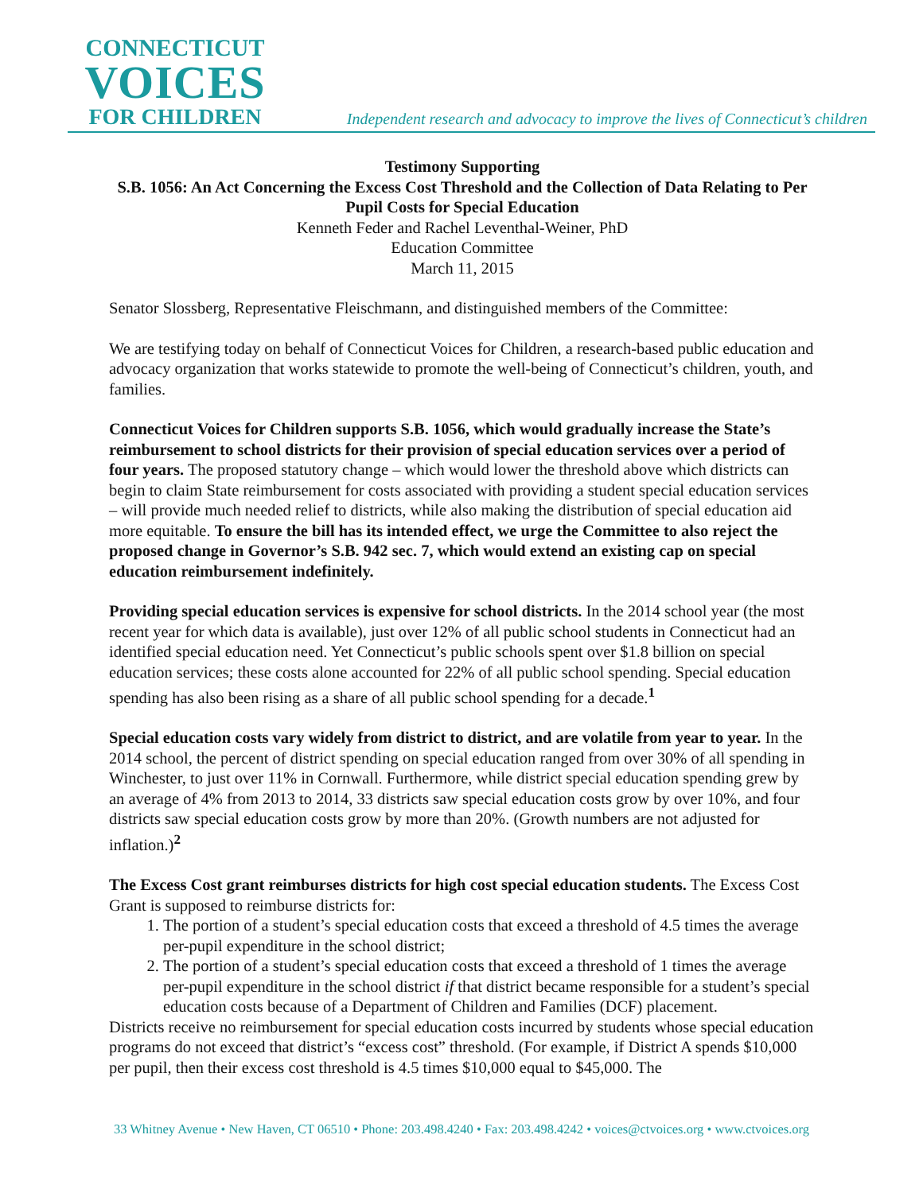CONNECTICUT
VOICES
FOR CHILDREN
Independent research and advocacy to improve the lives of Connecticut’s children
Testimony Supporting
S.B. 1056: An Act Concerning the Excess Cost Threshold and the Collection of Data Relating to Per Pupil Costs for Special Education
Kenneth Feder and Rachel Leventhal-Weiner, PhD
Education Committee
March 11, 2015
Senator Slossberg, Representative Fleischmann, and distinguished members of the Committee:
We are testifying today on behalf of Connecticut Voices for Children, a research-based public education and advocacy organization that works statewide to promote the well-being of Connecticut’s children, youth, and families.
Connecticut Voices for Children supports S.B. 1056, which would gradually increase the State’s reimbursement to school districts for their provision of special education services over a period of four years. The proposed statutory change – which would lower the threshold above which districts can begin to claim State reimbursement for costs associated with providing a student special education services – will provide much needed relief to districts, while also making the distribution of special education aid more equitable. To ensure the bill has its intended effect, we urge the Committee to also reject the proposed change in Governor’s S.B. 942 sec. 7, which would extend an existing cap on special education reimbursement indefinitely.
Providing special education services is expensive for school districts. In the 2014 school year (the most recent year for which data is available), just over 12% of all public school students in Connecticut had an identified special education need. Yet Connecticut’s public schools spent over $1.8 billion on special education services; these costs alone accounted for 22% of all public school spending. Special education spending has also been rising as a share of all public school spending for a decade.<sup>1</sup>
Special education costs vary widely from district to district, and are volatile from year to year. In the 2014 school, the percent of district spending on special education ranged from over 30% of all spending in Winchester, to just over 11% in Cornwall. Furthermore, while district special education spending grew by an average of 4% from 2013 to 2014, 33 districts saw special education costs grow by over 10%, and four districts saw special education costs grow by more than 20%. (Growth numbers are not adjusted for inflation.)<sup>2</sup>
The Excess Cost grant reimburses districts for high cost special education students. The Excess Cost Grant is supposed to reimburse districts for:
1. The portion of a student’s special education costs that exceed a threshold of 4.5 times the average per-pupil expenditure in the school district;
2. The portion of a student’s special education costs that exceed a threshold of 1 times the average per-pupil expenditure in the school district if that district became responsible for a student’s special education costs because of a Department of Children and Families (DCF) placement.
Districts receive no reimbursement for special education costs incurred by students whose special education programs do not exceed that district’s “excess cost” threshold. (For example, if District A spends $10,000 per pupil, then their excess cost threshold is 4.5 times $10,000 equal to $45,000. The
33 Whitney Avenue • New Haven, CT 06510 • Phone: 203.498.4240 • Fax: 203.498.4242 • voices@ctvoices.org • www.ctvoices.org